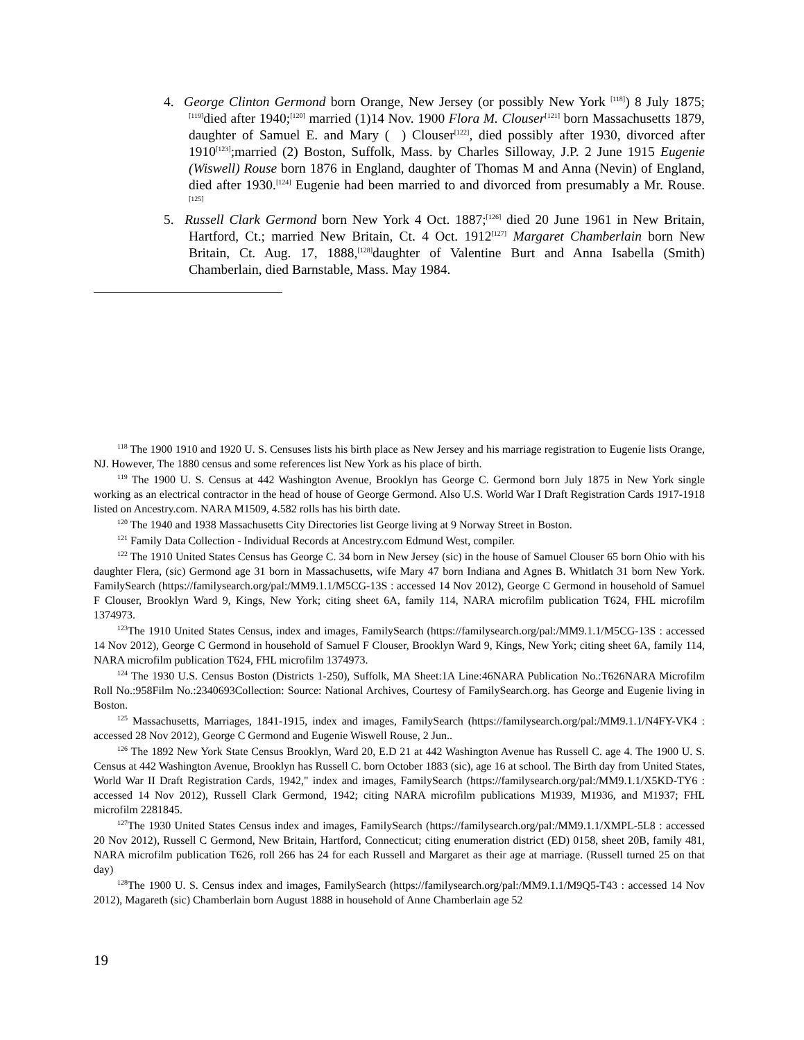4. George Clinton Germond born Orange, New Jersey (or possibly New York <sup>[118]</sup>) 8 July 1875;<sup>[119]</sup>died after 1940;<sup>[120]</sup> married (1)14 Nov. 1900 Flora M. Clouser<sup>[121]</sup> born Massachusetts 1879, daughter of Samuel E. and Mary ( ) Clouser<sup>[122]</sup>, died possibly after 1930, divorced after 1910<sup>[123]</sup>;married (2) Boston, Suffolk, Mass. by Charles Silloway, J.P. 2 June 1915 Eugenie (Wiswell) Rouse born 1876 in England, daughter of Thomas M and Anna (Nevin) of England, died after 1930.<sup>[124]</sup> Eugenie had been married to and divorced from presumably a Mr. Rouse.<sup>[125]</sup>
5. Russell Clark Germond born New York 4 Oct. 1887;<sup>[126]</sup> died 20 June 1961 in New Britain, Hartford, Ct.; married New Britain, Ct. 4 Oct. 1912<sup>[127]</sup> Margaret Chamberlain born New Britain, Ct. Aug. 17, 1888,<sup>[128]</sup>daughter of Valentine Burt and Anna Isabella (Smith) Chamberlain, died Barnstable, Mass. May 1984.
<sup>118</sup> The 1900 1910 and 1920 U. S. Censuses lists his birth place as New Jersey and his marriage registration to Eugenie lists Orange, NJ. However, The 1880 census and some references list New York as his place of birth.
<sup>119</sup> The 1900 U. S. Census at 442 Washington Avenue, Brooklyn has George C. Germond born July 1875 in New York single working as an electrical contractor in the head of house of George Germond. Also U.S. World War I Draft Registration Cards 1917-1918 listed on Ancestry.com. NARA M1509, 4.582 rolls has his birth date.
<sup>120</sup> The 1940 and 1938 Massachusetts City Directories list George living at 9 Norway Street in Boston.
<sup>121</sup> Family Data Collection - Individual Records at Ancestry.com Edmund West, compiler.
<sup>122</sup> The 1910 United States Census has George C. 34 born in New Jersey (sic) in the house of Samuel Clouser 65 born Ohio with his daughter Flera, (sic) Germond age 31 born in Massachusetts, wife Mary 47 born Indiana and Agnes B. Whitlatch 31 born New York. FamilySearch (https://familysearch.org/pal:/MM9.1.1/M5CG-13S : accessed 14 Nov 2012), George C Germond in household of Samuel F Clouser, Brooklyn Ward 9, Kings, New York; citing sheet 6A, family 114, NARA microfilm publication T624, FHL microfilm 1374973.
<sup>123</sup> The 1910 United States Census, index and images, FamilySearch (https://familysearch.org/pal:/MM9.1.1/M5CG-13S : accessed 14 Nov 2012), George C Germond in household of Samuel F Clouser, Brooklyn Ward 9, Kings, New York; citing sheet 6A, family 114, NARA microfilm publication T624, FHL microfilm 1374973.
<sup>124</sup> The 1930 U.S. Census Boston (Districts 1-250), Suffolk, MA Sheet:1A Line:46NARA Publication No.:T626NARA Microfilm Roll No.:958Film No.:2340693Collection: Source: National Archives, Courtesy of FamilySearch.org. has George and Eugenie living in Boston.
<sup>125</sup> Massachusetts, Marriages, 1841-1915, index and images, FamilySearch (https://familysearch.org/pal:/MM9.1.1/N4FY-VK4 : accessed 28 Nov 2012), George C Germond and Eugenie Wiswell Rouse, 2 Jun..
<sup>126</sup> The 1892 New York State Census Brooklyn, Ward 20, E.D 21 at 442 Washington Avenue has Russell C. age 4. The 1900 U. S. Census at 442 Washington Avenue, Brooklyn has Russell C. born October 1883 (sic), age 16 at school. The Birth day from United States, World War II Draft Registration Cards, 1942," index and images, FamilySearch (https://familysearch.org/pal:/MM9.1.1/X5KD-TY6 : accessed 14 Nov 2012), Russell Clark Germond, 1942; citing NARA microfilm publications M1939, M1936, and M1937; FHL microfilm 2281845.
<sup>127</sup> The 1930 United States Census index and images, FamilySearch (https://familysearch.org/pal:/MM9.1.1/XMPL-5L8 : accessed 20 Nov 2012), Russell C Germond, New Britain, Hartford, Connecticut; citing enumeration district (ED) 0158, sheet 20B, family 481, NARA microfilm publication T626, roll 266 has 24 for each Russell and Margaret as their age at marriage. (Russell turned 25 on that day)
<sup>128</sup> The 1900 U. S. Census index and images, FamilySearch (https://familysearch.org/pal:/MM9.1.1/M9Q5-T43 : accessed 14 Nov 2012), Magareth (sic) Chamberlain born August 1888 in household of Anne Chamberlain age 52
19